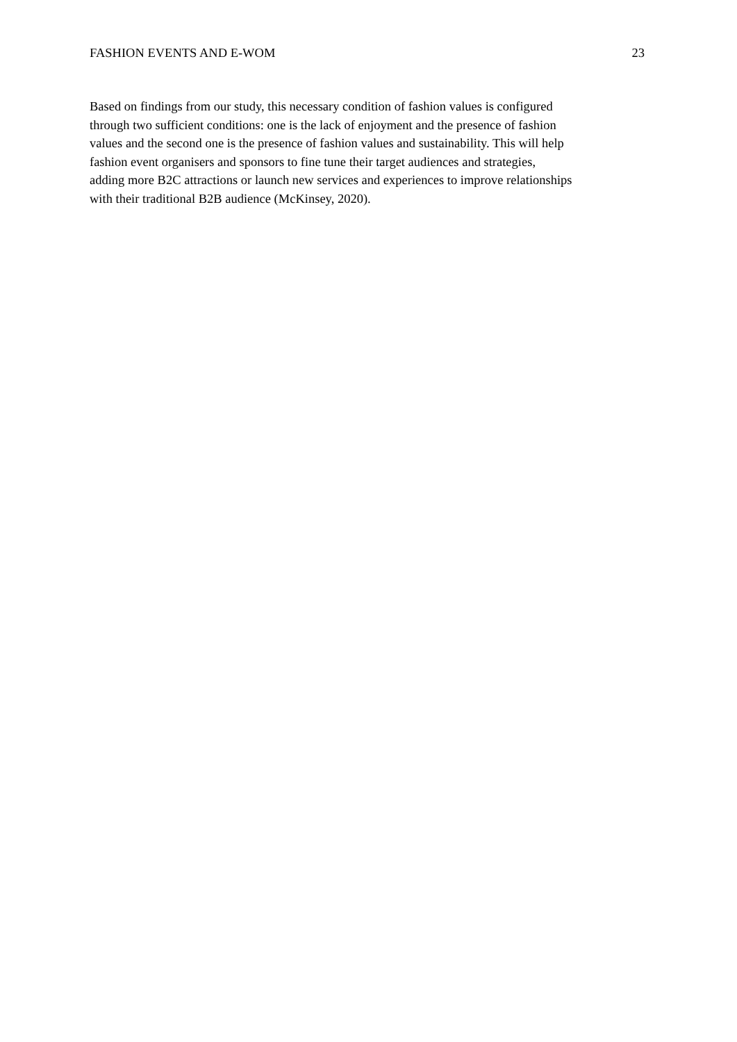FASHION EVENTS AND E-WOM 23
Based on findings from our study, this necessary condition of fashion values is configured
through two sufficient conditions: one is the lack of enjoyment and the presence of fashion
values and the second one is the presence of fashion values and sustainability. This will help
fashion event organisers and sponsors to fine tune their target audiences and strategies,
adding more B2C attractions or launch new services and experiences to improve relationships
with their traditional B2B audience (McKinsey, 2020).